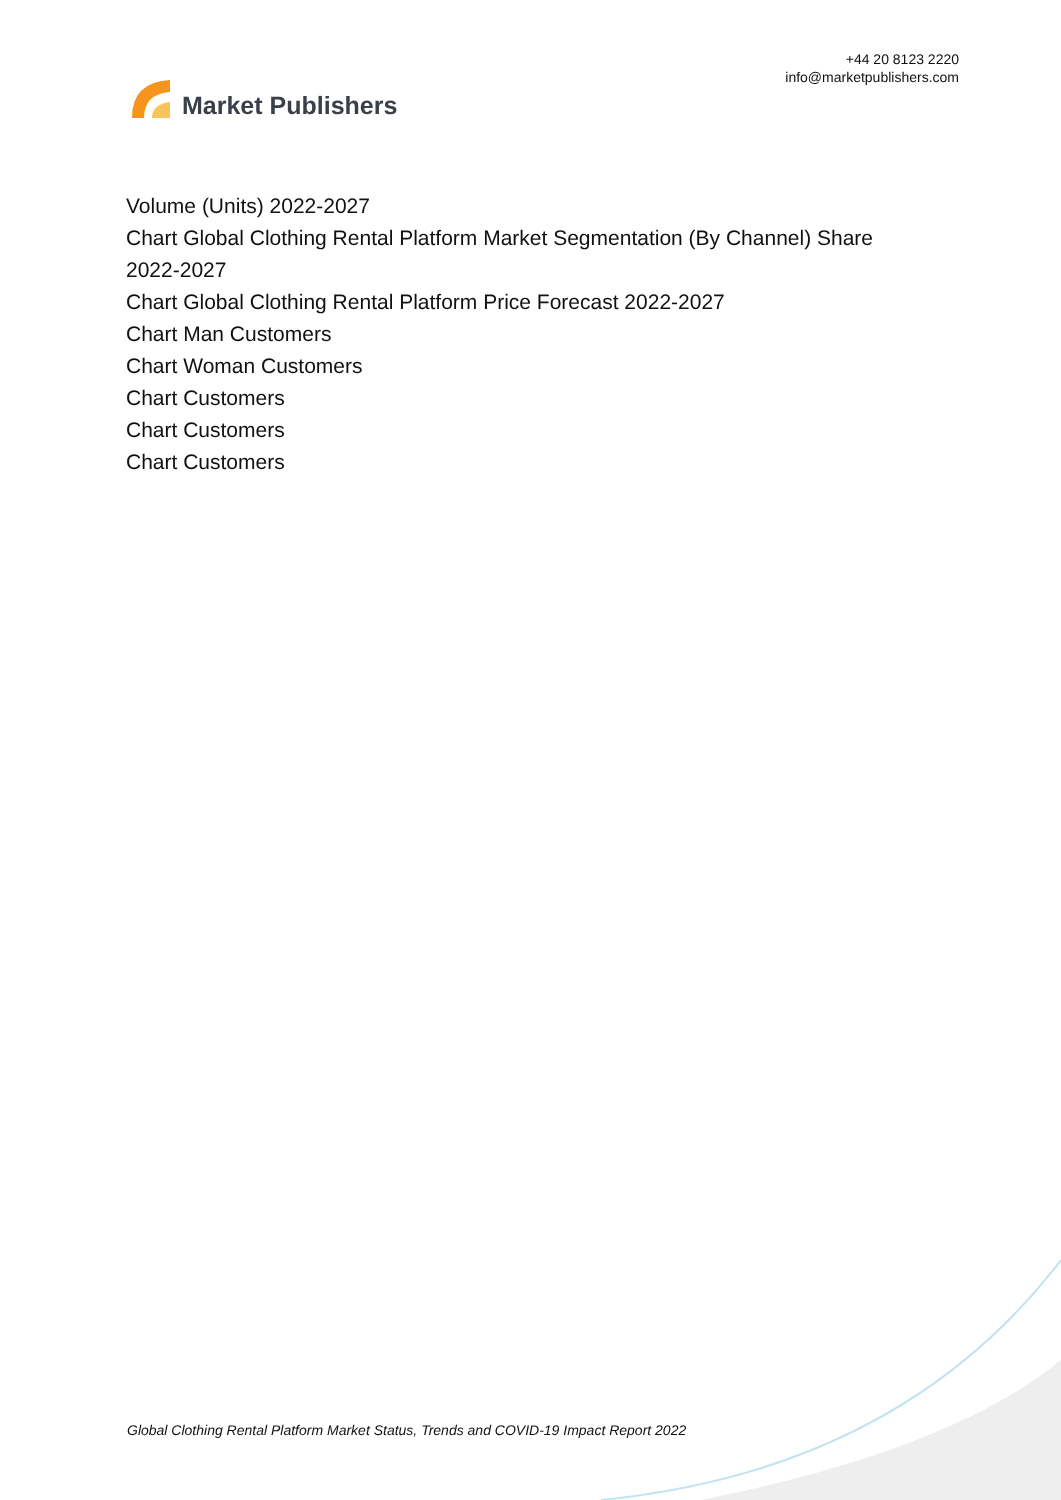Market Publishers
+44 20 8123 2220
info@marketpublishers.com
Volume (Units) 2022-2027
Chart Global Clothing Rental Platform Market Segmentation (By Channel) Share
2022-2027
Chart Global Clothing Rental Platform Price Forecast 2022-2027
Chart Man Customers
Chart Woman Customers
Chart Customers
Chart Customers
Chart Customers
Global Clothing Rental Platform Market Status, Trends and COVID-19 Impact Report 2022